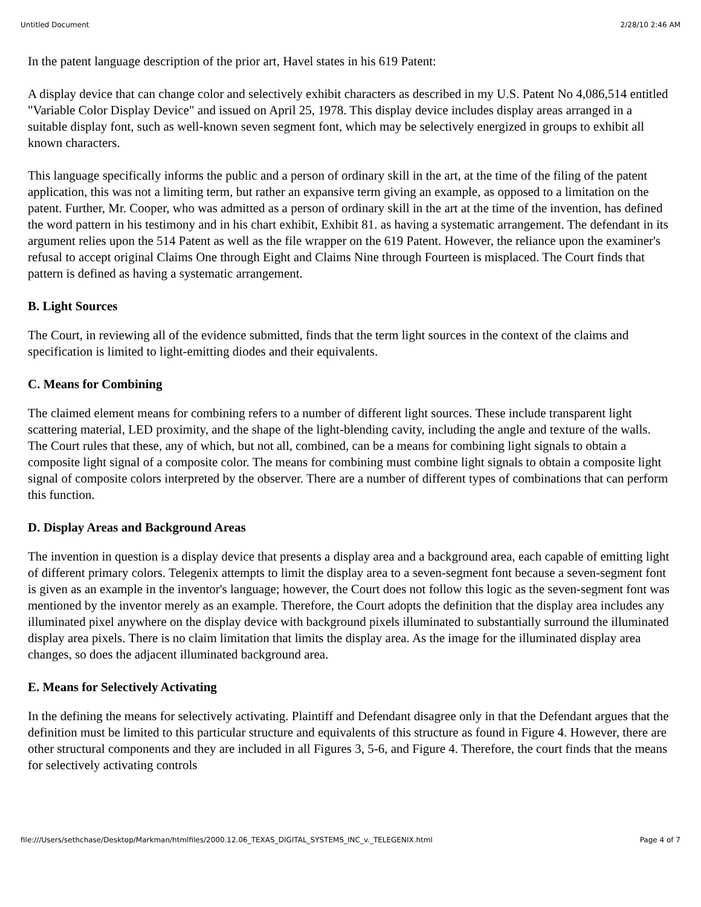Untitled Document 2/28/10 2:46 AM
In the patent language description of the prior art, Havel states in his 619 Patent:
A display device that can change color and selectively exhibit characters as described in my U.S. Patent No 4,086,514 entitled "Variable Color Display Device" and issued on April 25, 1978. This display device includes display areas arranged in a suitable display font, such as well-known seven segment font, which may be selectively energized in groups to exhibit all known characters.
This language specifically informs the public and a person of ordinary skill in the art, at the time of the filing of the patent application, this was not a limiting term, but rather an expansive term giving an example, as opposed to a limitation on the patent. Further, Mr. Cooper, who was admitted as a person of ordinary skill in the art at the time of the invention, has defined the word pattern in his testimony and in his chart exhibit, Exhibit 81. as having a systematic arrangement. The defendant in its argument relies upon the 514 Patent as well as the file wrapper on the 619 Patent. However, the reliance upon the examiner's refusal to accept original Claims One through Eight and Claims Nine through Fourteen is misplaced. The Court finds that pattern is defined as having a systematic arrangement.
B. Light Sources
The Court, in reviewing all of the evidence submitted, finds that the term light sources in the context of the claims and specification is limited to light-emitting diodes and their equivalents.
C. Means for Combining
The claimed element means for combining refers to a number of different light sources. These include transparent light scattering material, LED proximity, and the shape of the light-blending cavity, including the angle and texture of the walls. The Court rules that these, any of which, but not all, combined, can be a means for combining light signals to obtain a composite light signal of a composite color. The means for combining must combine light signals to obtain a composite light signal of composite colors interpreted by the observer. There are a number of different types of combinations that can perform this function.
D. Display Areas and Background Areas
The invention in question is a display device that presents a display area and a background area, each capable of emitting light of different primary colors. Telegenix attempts to limit the display area to a seven-segment font because a seven-segment font is given as an example in the inventor's language; however, the Court does not follow this logic as the seven-segment font was mentioned by the inventor merely as an example. Therefore, the Court adopts the definition that the display area includes any illuminated pixel anywhere on the display device with background pixels illuminated to substantially surround the illuminated display area pixels. There is no claim limitation that limits the display area. As the image for the illuminated display area changes, so does the adjacent illuminated background area.
E. Means for Selectively Activating
In the defining the means for selectively activating. Plaintiff and Defendant disagree only in that the Defendant argues that the definition must be limited to this particular structure and equivalents of this structure as found in Figure 4. However, there are other structural components and they are included in all Figures 3, 5-6, and Figure 4. Therefore, the court finds that the means for selectively activating controls
file:///Users/sethchase/Desktop/Markman/htmlfiles/2000.12.06_TEXAS_DIGITAL_SYSTEMS_INC_v._TELEGENIX.html Page 4 of 7